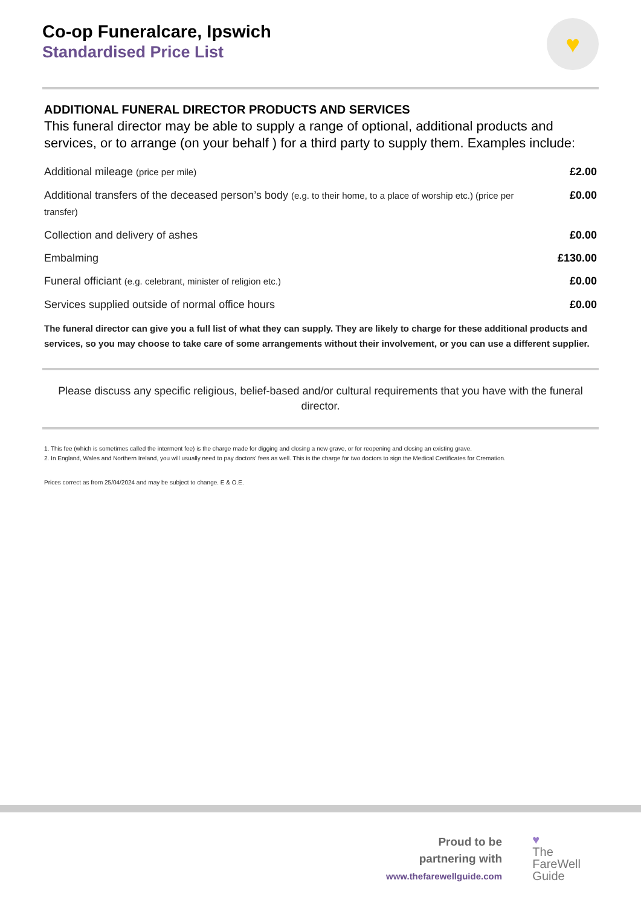♥
Co-op Funeralcare, Ipswich
Standardised Price List
ADDITIONAL FUNERAL DIRECTOR PRODUCTS AND SERVICES
This funeral director may be able to supply a range of optional, additional products and services, or to arrange (on your behalf ) for a third party to supply them. Examples include:
| Additional mileage (price per mile) | £2.00 |
| Additional transfers of the deceased person’s body (e.g. to their home, to a place of worship etc.) (price per transfer) | £0.00 |
| Collection and delivery of ashes | £0.00 |
| Embalming | £130.00 |
| Funeral officiant (e.g. celebrant, minister of religion etc.) | £0.00 |
| Services supplied outside of normal office hours | £0.00 |
The funeral director can give you a full list of what they can supply. They are likely to charge for these additional products and services, so you may choose to take care of some arrangements without their involvement, or you can use a different supplier.
Please discuss any specific religious, belief-based and/or cultural requirements that you have with the funeral director.
1. This fee (which is sometimes called the interment fee) is the charge made for digging and closing a new grave, or for reopening and closing an existing grave.
2. In England, Wales and Northern Ireland, you will usually need to pay doctors’ fees as well. This is the charge for two doctors to sign the Medical Certificates for Cremation.
Prices correct as from 25/04/2024 and may be subject to change. E & O.E.
Proud to be
partnering with
www.thefarewellguide.com
♥
The
FareWell
Guide